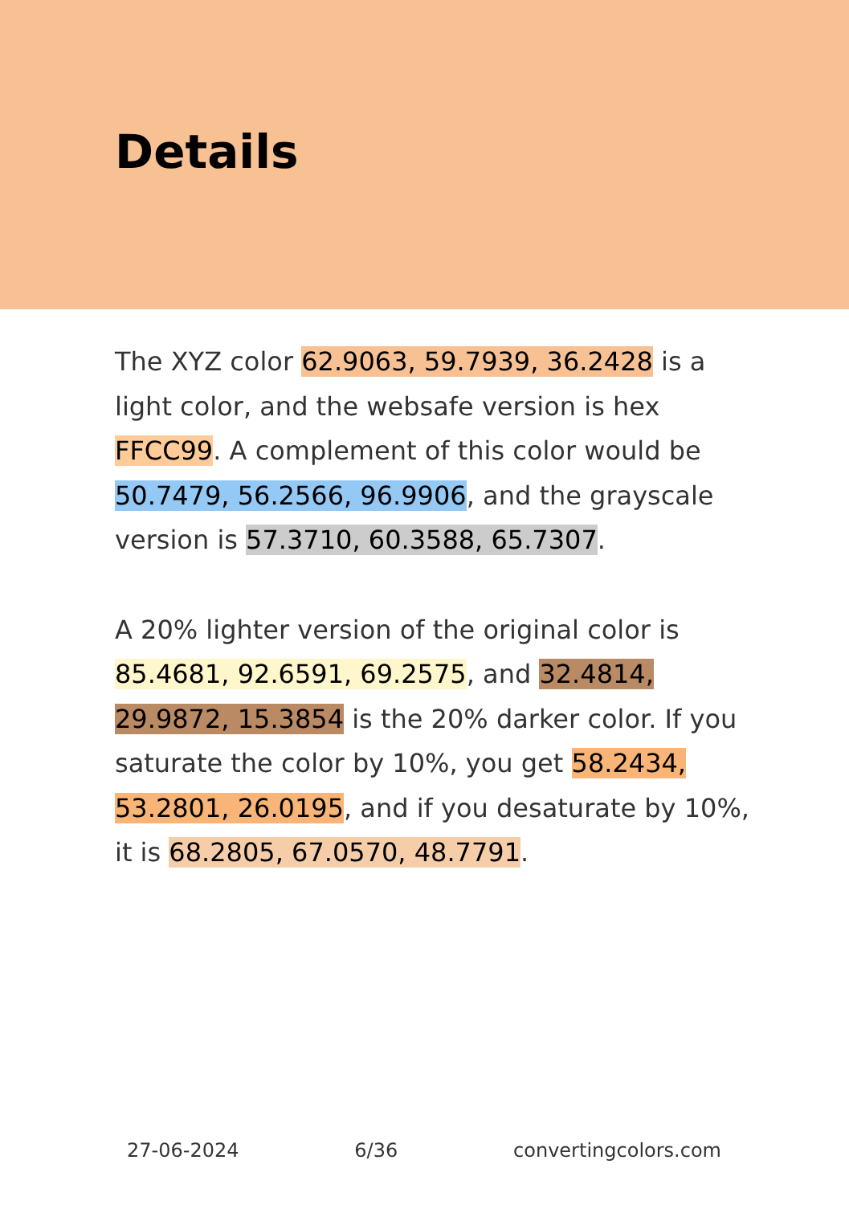Details
The XYZ color 62.9063, 59.7939, 36.2428 is a light color, and the websafe version is hex FFCC99. A complement of this color would be 50.7479, 56.2566, 96.9906, and the grayscale version is 57.3710, 60.3588, 65.7307.
A 20% lighter version of the original color is 85.4681, 92.6591, 69.2575, and 32.4814, 29.9872, 15.3854 is the 20% darker color. If you saturate the color by 10%, you get 58.2434, 53.2801, 26.0195, and if you desaturate by 10%, it is 68.2805, 67.0570, 48.7791.
27-06-2024 6/36 convertingcolors.com